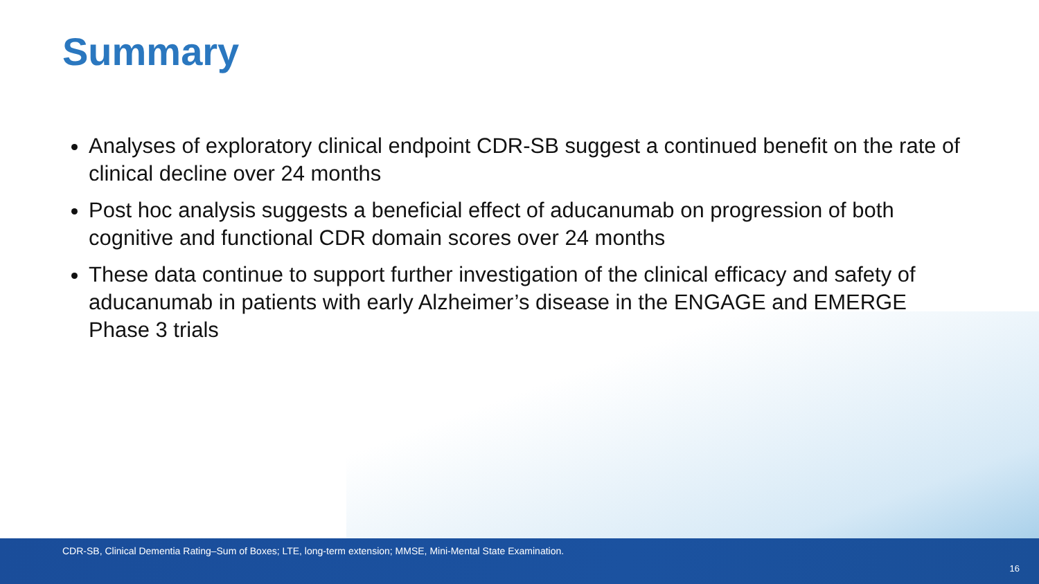Summary
Analyses of exploratory clinical endpoint CDR-SB suggest a continued benefit on the rate of clinical decline over 24 months
Post hoc analysis suggests a beneficial effect of aducanumab on progression of both cognitive and functional CDR domain scores over 24 months
These data continue to support further investigation of the clinical efficacy and safety of aducanumab in patients with early Alzheimer’s disease in the ENGAGE and EMERGE Phase 3 trials
CDR-SB, Clinical Dementia Rating–Sum of Boxes; LTE, long-term extension; MMSE, Mini-Mental State Examination.
16